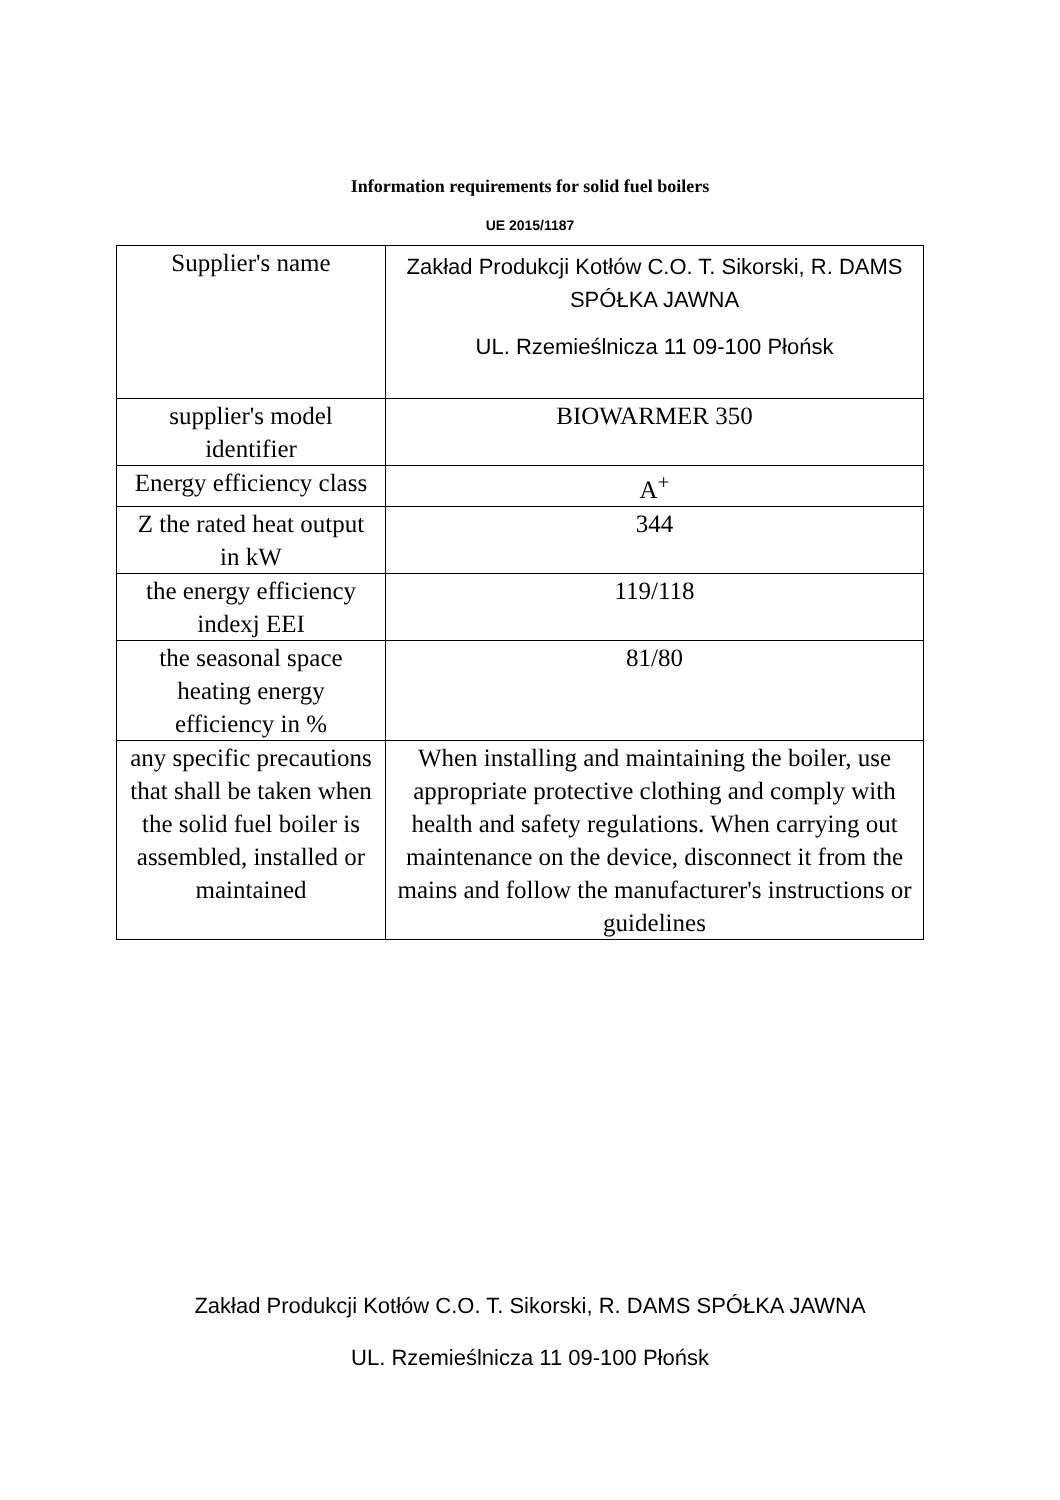Information requirements for solid fuel boilers
UE 2015/1187
| Supplier's name | Zakład Produkcji Kotłów C.O. T. Sikorski, R. DAMS SPÓŁKA JAWNA UL. Rzemieślnicza 11 09-100 Płońsk |
| supplier's model identifier | BIOWARMER 350 |
| Energy efficiency class | A<sup>+</sup> |
| Z the rated heat output in kW | 344 |
| the energy efficiency indexj EEI | 119/118 |
| the seasonal space heating energy efficiency in % | 81/80 |
| any specific precautions that shall be taken when the solid fuel boiler is assembled, installed or maintained | When installing and maintaining the boiler, use appropriate protective clothing and comply with health and safety regulations. When carrying out maintenance on the device, disconnect it from the mains and follow the manufacturer's instructions or guidelines |
Zakład Produkcji Kotłów C.O. T. Sikorski, R. DAMS SPÓŁKA JAWNA
UL. Rzemieślnicza 11 09-100 Płońsk